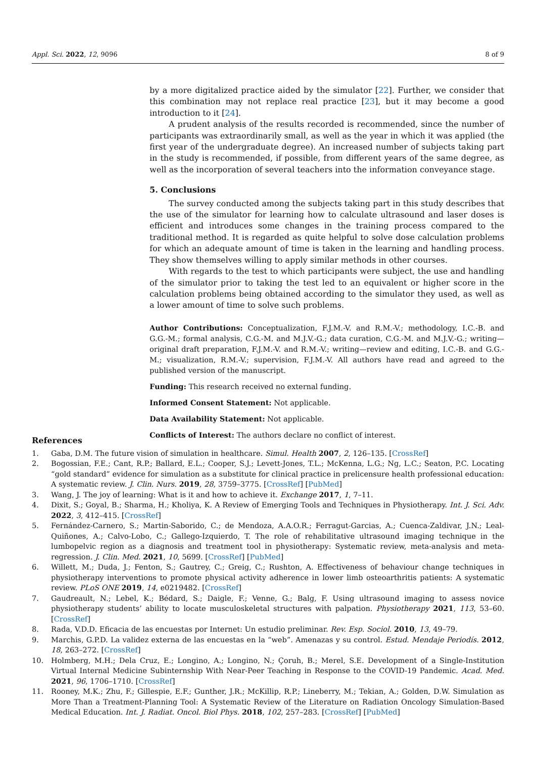Appl. Sci. 2022, 12, 9096 8 of 9
by a more digitalized practice aided by the simulator [22]. Further, we consider that this combination may not replace real practice [23], but it may become a good introduction to it [24].
A prudent analysis of the results recorded is recommended, since the number of participants was extraordinarily small, as well as the year in which it was applied (the first year of the undergraduate degree). An increased number of subjects taking part in the study is recommended, if possible, from different years of the same degree, as well as the incorporation of several teachers into the information conveyance stage.
5. Conclusions
The survey conducted among the subjects taking part in this study describes that the use of the simulator for learning how to calculate ultrasound and laser doses is efficient and introduces some changes in the training process compared to the traditional method. It is regarded as quite helpful to solve dose calculation problems for which an adequate amount of time is taken in the learning and handling process. They show themselves willing to apply similar methods in other courses.
With regards to the test to which participants were subject, the use and handling of the simulator prior to taking the test led to an equivalent or higher score in the calculation problems being obtained according to the simulator they used, as well as a lower amount of time to solve such problems.
Author Contributions: Conceptualization, F.J.M.-V. and R.M.-V.; methodology, I.C.-B. and G.G.-M.; formal analysis, C.G.-M. and M.J.V.-G.; data curation, C.G.-M. and M.J.V.-G.; writing—original draft preparation, F.J.M.-V. and R.M.-V.; writing—review and editing, I.C.-B. and G.G.-M.; visualization, R.M.-V.; supervision, F.J.M.-V. All authors have read and agreed to the published version of the manuscript.
Funding: This research received no external funding.
Informed Consent Statement: Not applicable.
Data Availability Statement: Not applicable.
Conflicts of Interest: The authors declare no conflict of interest.
References
1. Gaba, D.M. The future vision of simulation in healthcare. Simul. Health 2007, 2, 126–135. [CrossRef]
2. Bogossian, F.E.; Cant, R.P.; Ballard, E.L.; Cooper, S.J.; Levett-Jones, T.L.; McKenna, L.G.; Ng, L.C.; Seaton, P.C. Locating “gold standard” evidence for simulation as a substitute for clinical practice in prelicensure health professional education: A systematic review. J. Clin. Nurs. 2019, 28, 3759–3775. [CrossRef] [PubMed]
3. Wang, J. The joy of learning: What is it and how to achieve it. Exchange 2017, 1, 7–11.
4. Dixit, S.; Goyal, B.; Sharma, H.; Kholiya, K. A Review of Emerging Tools and Techniques in Physiotherapy. Int. J. Sci. Adv. 2022, 3, 412–415. [CrossRef]
5. Fernández-Carnero, S.; Martin-Saborido, C.; de Mendoza, A.A.O.R.; Ferragut-Garcias, A.; Cuenca-Zaldivar, J.N.; Leal-Quiñones, A.; Calvo-Lobo, C.; Gallego-Izquierdo, T. The role of rehabilitative ultrasound imaging technique in the lumbopelvic region as a diagnosis and treatment tool in physiotherapy: Systematic review, meta-analysis and meta-regression. J. Clin. Med. 2021, 10, 5699. [CrossRef] [PubMed]
6. Willett, M.; Duda, J.; Fenton, S.; Gautrey, C.; Greig, C.; Rushton, A. Effectiveness of behaviour change techniques in physiotherapy interventions to promote physical activity adherence in lower limb osteoarthritis patients: A systematic review. PLoS ONE 2019, 14, e0219482. [CrossRef]
7. Gaudreault, N.; Lebel, K.; Bédard, S.; Daigle, F.; Venne, G.; Balg, F. Using ultrasound imaging to assess novice physiotherapy students’ ability to locate musculoskeletal structures with palpation. Physiotherapy 2021, 113, 53–60. [CrossRef]
8. Rada, V.D.D. Eficacia de las encuestas por Internet: Un estudio preliminar. Rev. Esp. Sociol. 2010, 13, 49–79.
9. Marchis, G.P.D. La validez externa de las encuestas en la “web”. Amenazas y su control. Estud. Mendaje Periodís. 2012, 18, 263–272. [CrossRef]
10. Holmberg, M.H.; Dela Cruz, E.; Longino, A.; Longino, N.; Çoruh, B.; Merel, S.E. Development of a Single-Institution Virtual Internal Medicine Subinternship With Near-Peer Teaching in Response to the COVID-19 Pandemic. Acad. Med. 2021, 96, 1706–1710. [CrossRef]
11. Rooney, M.K.; Zhu, F.; Gillespie, E.F.; Gunther, J.R.; McKillip, R.P.; Lineberry, M.; Tekian, A.; Golden, D.W. Simulation as More Than a Treatment-Planning Tool: A Systematic Review of the Literature on Radiation Oncology Simulation-Based Medical Education. Int. J. Radiat. Oncol. Biol Phys. 2018, 102, 257–283. [CrossRef] [PubMed]